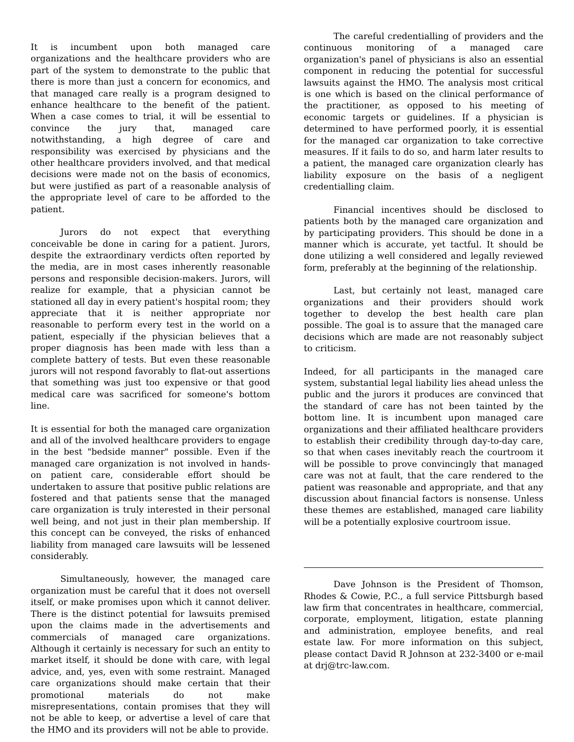It is incumbent upon both managed care organizations and the healthcare providers who are part of the system to demonstrate to the public that there is more than just a concern for economics, and that managed care really is a program designed to enhance healthcare to the benefit of the patient. When a case comes to trial, it will be essential to convince the jury that, managed care notwithstanding, a high degree of care and responsibility was exercised by physicians and the other healthcare providers involved, and that medical decisions were made not on the basis of economics, but were justified as part of a reasonable analysis of the appropriate level of care to be afforded to the patient.
Jurors do not expect that everything conceivable be done in caring for a patient. Jurors, despite the extraordinary verdicts often reported by the media, are in most cases inherently reasonable persons and responsible decision-makers. Jurors, will realize for example, that a physician cannot be stationed all day in every patient's hospital room; they appreciate that it is neither appropriate nor reasonable to perform every test in the world on a patient, especially if the physician believes that a proper diagnosis has been made with less than a complete battery of tests. But even these reasonable jurors will not respond favorably to flat-out assertions that something was just too expensive or that good medical care was sacrificed for someone's bottom line.
It is essential for both the managed care organization and all of the involved healthcare providers to engage in the best "bedside manner" possible. Even if the managed care organization is not involved in hands-on patient care, considerable effort should be undertaken to assure that positive public relations are fostered and that patients sense that the managed care organization is truly interested in their personal well being, and not just in their plan membership. If this concept can be conveyed, the risks of enhanced liability from managed care lawsuits will be lessened considerably.
Simultaneously, however, the managed care organization must be careful that it does not oversell itself, or make promises upon which it cannot deliver. There is the distinct potential for lawsuits premised upon the claims made in the advertisements and commercials of managed care organizations. Although it certainly is necessary for such an entity to market itself, it should be done with care, with legal advice, and, yes, even with some restraint. Managed care organizations should make certain that their promotional materials do not make misrepresentations, contain promises that they will not be able to keep, or advertise a level of care that the HMO and its providers will not be able to provide.
The careful credentialling of providers and the continuous monitoring of a managed care organization's panel of physicians is also an essential component in reducing the potential for successful lawsuits against the HMO. The analysis most critical is one which is based on the clinical performance of the practitioner, as opposed to his meeting of economic targets or guidelines. If a physician is determined to have performed poorly, it is essential for the managed car organization to take corrective measures. If it fails to do so, and harm later results to a patient, the managed care organization clearly has liability exposure on the basis of a negligent credentialling claim.
Financial incentives should be disclosed to patients both by the managed care organization and by participating providers. This should be done in a manner which is accurate, yet tactful. It should be done utilizing a well considered and legally reviewed form, preferably at the beginning of the relationship.
Last, but certainly not least, managed care organizations and their providers should work together to develop the best health care plan possible. The goal is to assure that the managed care decisions which are made are not reasonably subject to criticism.
Indeed, for all participants in the managed care system, substantial legal liability lies ahead unless the public and the jurors it produces are convinced that the standard of care has not been tainted by the bottom line. It is incumbent upon managed care organizations and their affiliated healthcare providers to establish their credibility through day-to-day care, so that when cases inevitably reach the courtroom it will be possible to prove convincingly that managed care was not at fault, that the care rendered to the patient was reasonable and appropriate, and that any discussion about financial factors is nonsense. Unless these themes are established, managed care liability will be a potentially explosive courtroom issue.
Dave Johnson is the President of Thomson, Rhodes & Cowie, P.C., a full service Pittsburgh based law firm that concentrates in healthcare, commercial, corporate, employment, litigation, estate planning and administration, employee benefits, and real estate law. For more information on this subject, please contact David R Johnson at 232-3400 or e-mail at drj@trc-law.com.